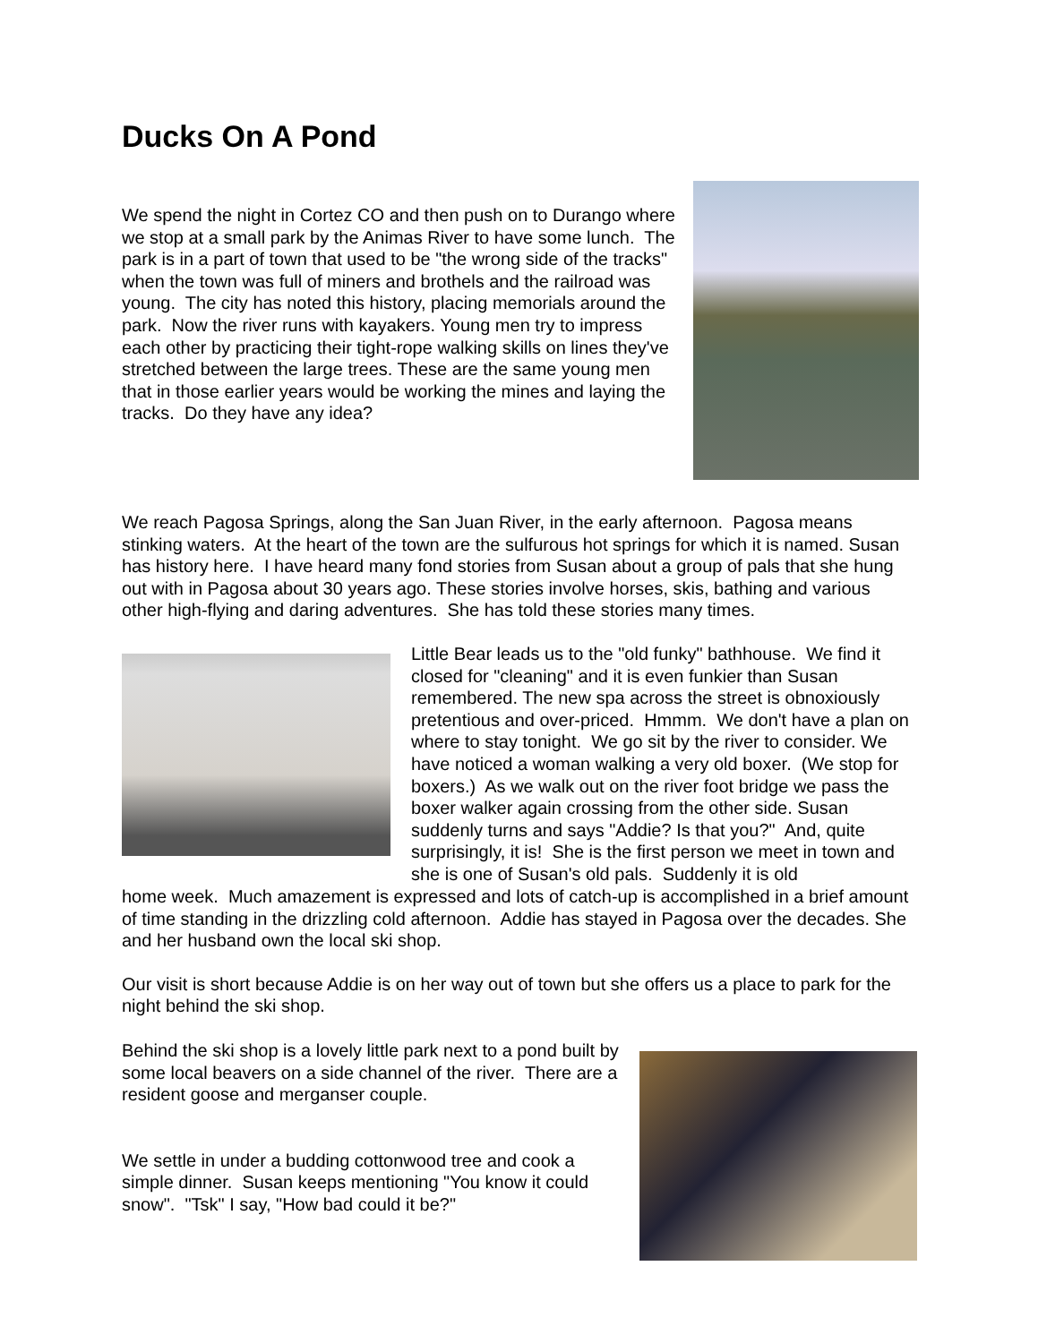Ducks On A Pond
We spend the night in Cortez CO and then push on to Durango where we stop at a small park by the Animas River to have some lunch. The park is in a part of town that used to be "the wrong side of the tracks" when the town was full of miners and brothels and the railroad was young. The city has noted this history, placing memorials around the park. Now the river runs with kayakers. Young men try to impress each other by practicing their tight-rope walking skills on lines they've stretched between the large trees. These are the same young men that in those earlier years would be working the mines and laying the tracks. Do they have any idea?
We reach Pagosa Springs, along the San Juan River, in the early afternoon. Pagosa means stinking waters. At the heart of the town are the sulfurous hot springs for which it is named. Susan has history here. I have heard many fond stories from Susan about a group of pals that she hung out with in Pagosa about 30 years ago. These stories involve horses, skis, bathing and various other high-flying and daring adventures. She has told these stories many times.
Little Bear leads us to the "old funky" bathhouse. We find it closed for "cleaning" and it is even funkier than Susan remembered. The new spa across the street is obnoxiously pretentious and over-priced. Hmmm. We don't have a plan on where to stay tonight. We go sit by the river to consider. We have noticed a woman walking a very old boxer. (We stop for boxers.) As we walk out on the river foot bridge we pass the boxer walker again crossing from the other side. Susan suddenly turns and says "Addie? Is that you?" And, quite surprisingly, it is! She is the first person we meet in town and she is one of Susan's old pals. Suddenly it is old
home week. Much amazement is expressed and lots of catch-up is accomplished in a brief amount of time standing in the drizzling cold afternoon. Addie has stayed in Pagosa over the decades. She and her husband own the local ski shop.
Our visit is short because Addie is on her way out of town but she offers us a place to park for the night behind the ski shop.
Behind the ski shop is a lovely little park next to a pond built by some local beavers on a side channel of the river. There are a resident goose and merganser couple.
We settle in under a budding cottonwood tree and cook a simple dinner. Susan keeps mentioning "You know it could snow". "Tsk" I say, "How bad could it be?"